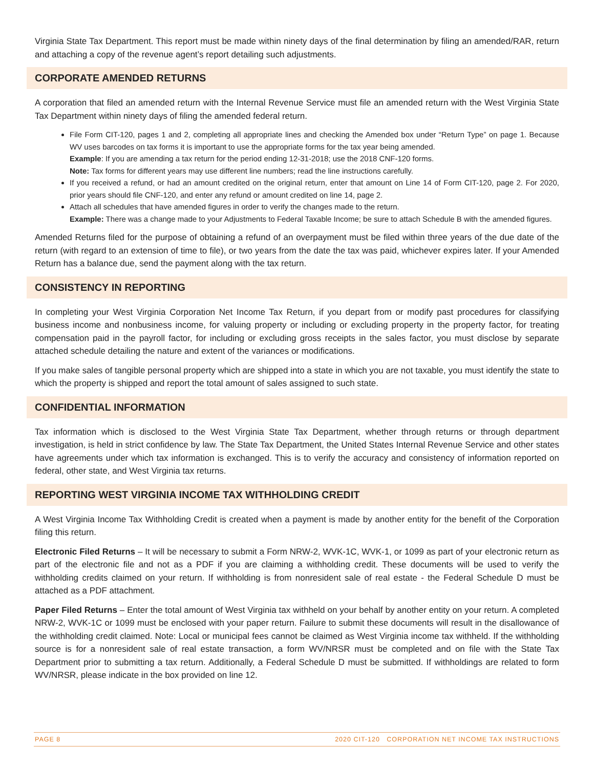Virginia State Tax Department. This report must be made within ninety days of the final determination by filing an amended/RAR, return and attaching a copy of the revenue agent’s report detailing such adjustments.
CORPORATE AMENDED RETURNS
A corporation that filed an amended return with the Internal Revenue Service must file an amended return with the West Virginia State Tax Department within ninety days of filing the amended federal return.
File Form CIT-120, pages 1 and 2, completing all appropriate lines and checking the Amended box under “Return Type” on page 1. Because WV uses barcodes on tax forms it is important to use the appropriate forms for the tax year being amended.
Example: If you are amending a tax return for the period ending 12-31-2018; use the 2018 CNF-120 forms.
Note: Tax forms for different years may use different line numbers; read the line instructions carefully.
If you received a refund, or had an amount credited on the original return, enter that amount on Line 14 of Form CIT-120, page 2. For 2020, prior years should file CNF-120, and enter any refund or amount credited on line 14, page 2.
Attach all schedules that have amended figures in order to verify the changes made to the return.
Example: There was a change made to your Adjustments to Federal Taxable Income; be sure to attach Schedule B with the amended figures.
Amended Returns filed for the purpose of obtaining a refund of an overpayment must be filed within three years of the due date of the return (with regard to an extension of time to file), or two years from the date the tax was paid, whichever expires later. If your Amended Return has a balance due, send the payment along with the tax return.
CONSISTENCY IN REPORTING
In completing your West Virginia Corporation Net Income Tax Return, if you depart from or modify past procedures for classifying business income and nonbusiness income, for valuing property or including or excluding property in the property factor, for treating compensation paid in the payroll factor, for including or excluding gross receipts in the sales factor, you must disclose by separate attached schedule detailing the nature and extent of the variances or modifications.
If you make sales of tangible personal property which are shipped into a state in which you are not taxable, you must identify the state to which the property is shipped and report the total amount of sales assigned to such state.
CONFIDENTIAL INFORMATION
Tax information which is disclosed to the West Virginia State Tax Department, whether through returns or through department investigation, is held in strict confidence by law. The State Tax Department, the United States Internal Revenue Service and other states have agreements under which tax information is exchanged. This is to verify the accuracy and consistency of information reported on federal, other state, and West Virginia tax returns.
REPORTING WEST VIRGINIA INCOME TAX WITHHOLDING CREDIT
A West Virginia Income Tax Withholding Credit is created when a payment is made by another entity for the benefit of the Corporation filing this return.
Electronic Filed Returns – It will be necessary to submit a Form NRW-2, WVK-1C, WVK-1, or 1099 as part of your electronic return as part of the electronic file and not as a PDF if you are claiming a withholding credit. These documents will be used to verify the withholding credits claimed on your return. If withholding is from nonresident sale of real estate - the Federal Schedule D must be attached as a PDF attachment.
Paper Filed Returns – Enter the total amount of West Virginia tax withheld on your behalf by another entity on your return. A completed NRW-2, WVK-1C or 1099 must be enclosed with your paper return. Failure to submit these documents will result in the disallowance of the withholding credit claimed. Note: Local or municipal fees cannot be claimed as West Virginia income tax withheld. If the withholding source is for a nonresident sale of real estate transaction, a form WV/NRSR must be completed and on file with the State Tax Department prior to submitting a tax return. Additionally, a Federal Schedule D must be submitted. If withholdings are related to form WV/NRSR, please indicate in the box provided on line 12.
PAGE 8 2020 CIT-120 CORPORATION NET INCOME TAX INSTRUCTIONS